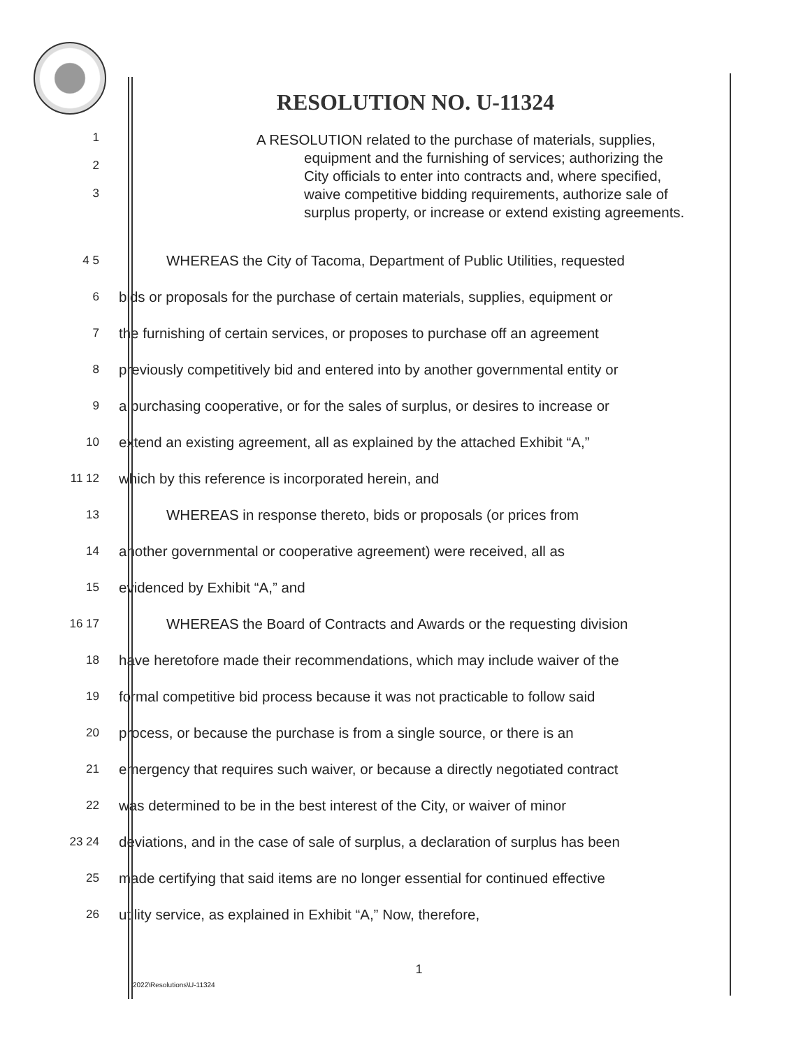RESOLUTION NO. U-11324
1
2
3
A RESOLUTION related to the purchase of materials, supplies, equipment and the furnishing of services; authorizing the City officials to enter into contracts and, where specified, waive competitive bidding requirements, authorize sale of surplus property, or increase or extend existing agreements.
4 5
WHEREAS the City of Tacoma, Department of Public Utilities, requested
6
bids or proposals for the purchase of certain materials, supplies, equipment or
7
the furnishing of certain services, or proposes to purchase off an agreement
8
previously competitively bid and entered into by another governmental entity or
9
a purchasing cooperative, or for the sales of surplus, or desires to increase or
10
extend an existing agreement, all as explained by the attached Exhibit “A,”
11 12
which by this reference is incorporated herein, and
13
WHEREAS in response thereto, bids or proposals (or prices from
14
another governmental or cooperative agreement) were received, all as
15
evidenced by Exhibit “A,” and
16 17
WHEREAS the Board of Contracts and Awards or the requesting division
18
have heretofore made their recommendations, which may include waiver of the
19
formal competitive bid process because it was not practicable to follow said
20
process, or because the purchase is from a single source, or there is an
21
emergency that requires such waiver, or because a directly negotiated contract
22
was determined to be in the best interest of the City, or waiver of minor
23 24
deviations, and in the case of sale of surplus, a declaration of surplus has been
25
made certifying that said items are no longer essential for continued effective
26
utility service, as explained in Exhibit “A,” Now, therefore,
1
2022\Resolutions\U-11324